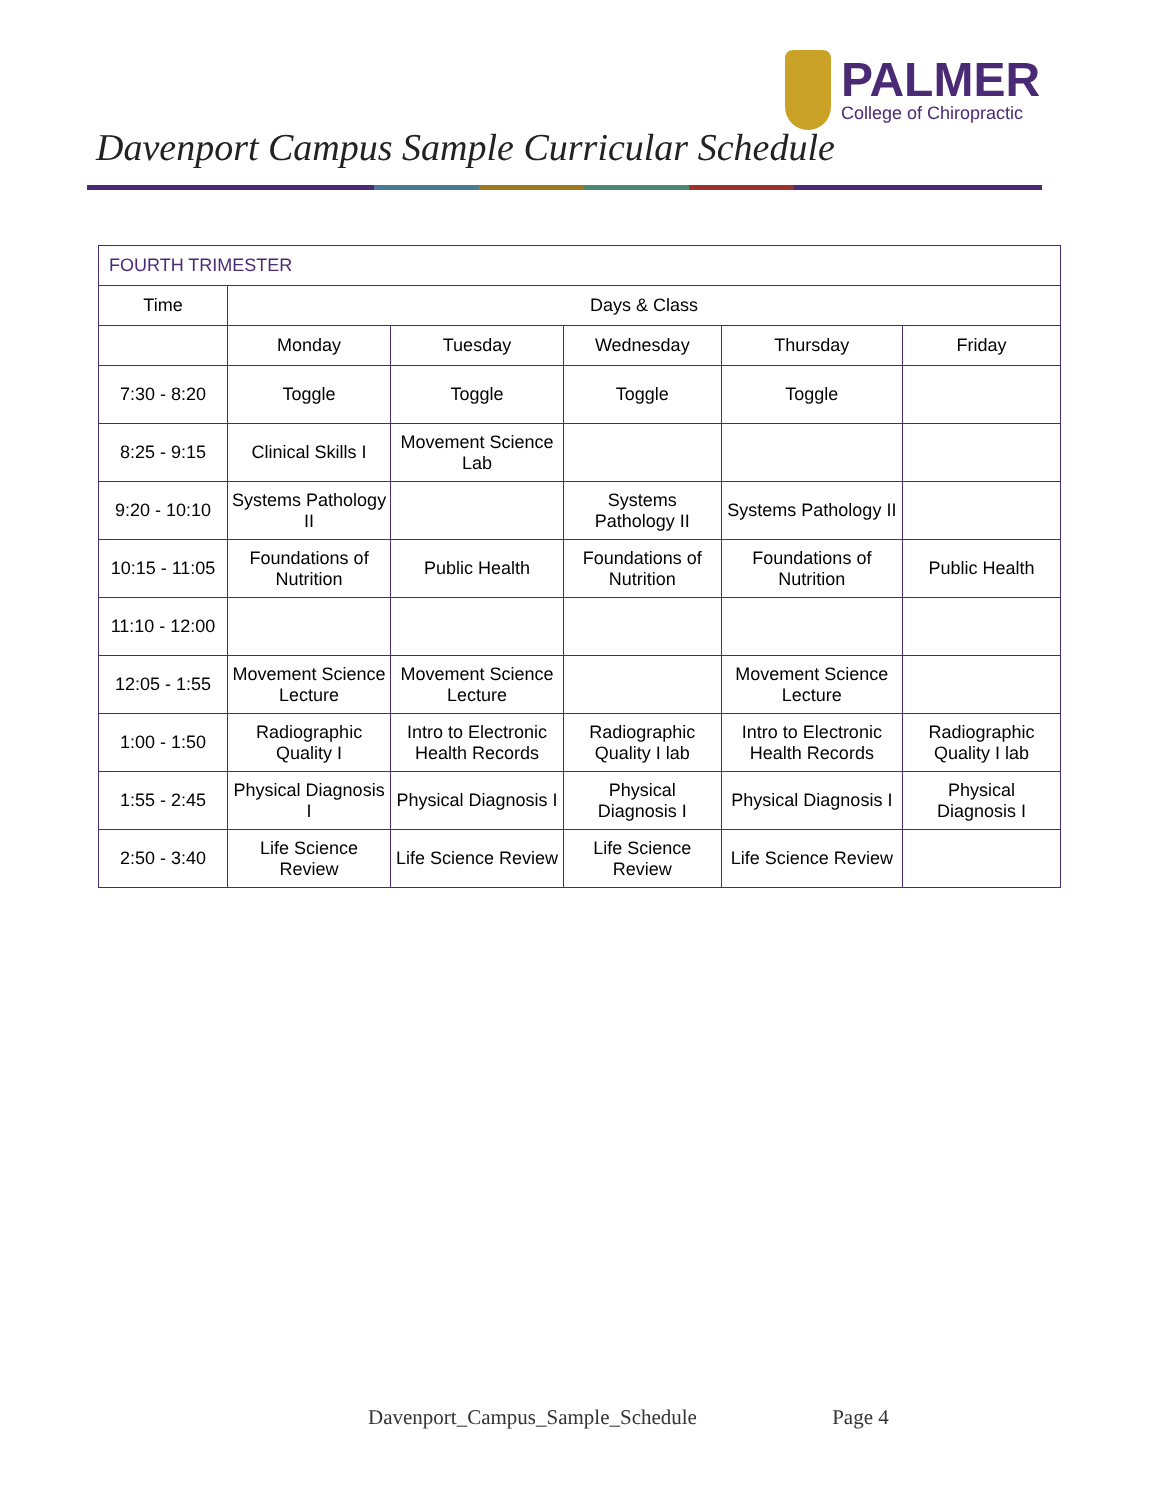PALMER
College of Chiropractic
Davenport Campus Sample Curricular Schedule
| FOURTH TRIMESTER | | | | | |
| Time | Days & Class | | | | |
| | Monday | Tuesday | Wednesday | Thursday | Friday |
| 7:30 - 8:20 | Toggle | Toggle | Toggle | Toggle | |
| 8:25 - 9:15 | Clinical Skills I | Movement Science Lab | | | |
| 9:20 - 10:10 | Systems Pathology II | | Systems Pathology II | Systems Pathology II | |
| 10:15 - 11:05 | Foundations of Nutrition | Public Health | Foundations of Nutrition | Foundations of Nutrition | Public Health |
| 11:10 - 12:00 | | | | | |
| 12:05 - 1:55 | Movement Science Lecture | Movement Science Lecture | | Movement Science Lecture | |
| 1:00 - 1:50 | Radiographic Quality I | Intro to Electronic Health Records | Radiographic Quality I lab | Intro to Electronic Health Records | Radiographic Quality I lab |
| 1:55 - 2:45 | Physical Diagnosis I | Physical Diagnosis I | Physical Diagnosis I | Physical Diagnosis I | Physical Diagnosis I |
| 2:50 - 3:40 | Life Science Review | Life Science Review | Life Science Review | Life Science Review | |
Davenport_Campus_Sample_Schedule Page 4